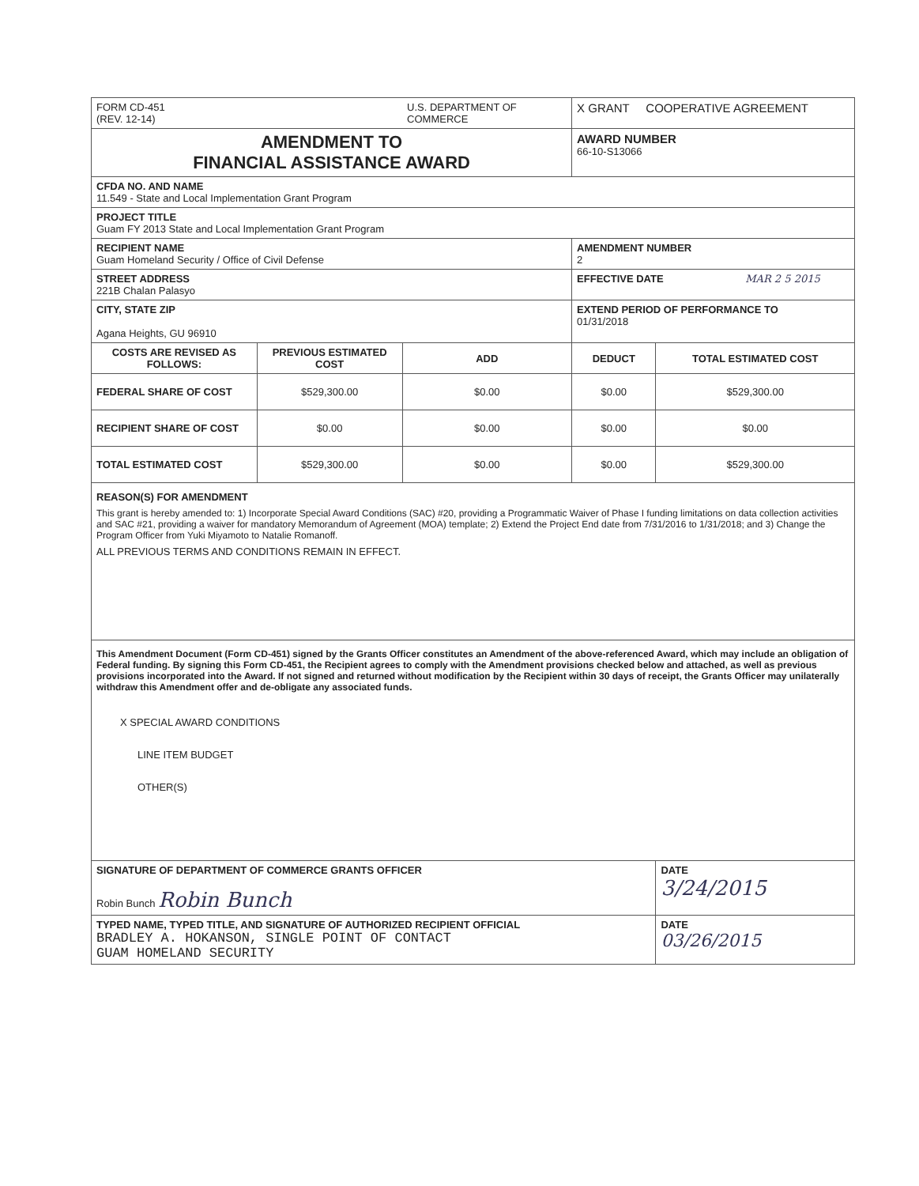| FORM CD-451 (REV. 12-14) | | U.S. DEPARTMENT OF COMMERCE | X GRANT COOPERATIVE AGREEMENT | |
| AMENDMENT TO FINANCIAL ASSISTANCE AWARD | | | AWARD NUMBER 66-10-S13066 | |
| CFDA NO. AND NAME 11.549 - State and Local Implementation Grant Program | | | | |
| PROJECT TITLE Guam FY 2013 State and Local Implementation Grant Program | | | | |
| RECIPIENT NAME Guam Homeland Security / Office of Civil Defense | | | AMENDMENT NUMBER 2 | |
| STREET ADDRESS 221B Chalan Palasyo | | | EFFECTIVE DATE MAR 2 5 2015 | |
| CITY, STATE ZIP Agana Heights, GU 96910 | | | EXTEND PERIOD OF PERFORMANCE TO 01/31/2018 | |
| COSTS ARE REVISED AS FOLLOWS: | PREVIOUS ESTIMATED COST | ADD | DEDUCT | TOTAL ESTIMATED COST |
| FEDERAL SHARE OF COST | $529,300.00 | $0.00 | $0.00 | $529,300.00 |
| RECIPIENT SHARE OF COST | $0.00 | $0.00 | $0.00 | $0.00 |
| TOTAL ESTIMATED COST | $529,300.00 | $0.00 | $0.00 | $529,300.00 |
| REASON(S) FOR AMENDMENT This grant is hereby amended to: 1) Incorporate Special Award Conditions (SAC) #20, providing a Programmatic Waiver of Phase I funding limitations on data collection activities and SAC #21, providing a waiver for mandatory Memorandum of Agreement (MOA) template; 2) Extend the Project End date from 7/31/2016 to 1/31/2018; and 3) Change the Program Officer from Yuki Miyamoto to Natalie Romanoff. ALL PREVIOUS TERMS AND CONDITIONS REMAIN IN EFFECT. | | | | |
| This Amendment Document (Form CD-451) signed by the Grants Officer constitutes an Amendment of the above-referenced Award, which may include an obligation of Federal funding. By signing this Form CD-451, the Recipient agrees to comply with the Amendment provisions checked below and attached, as well as previous provisions incorporated into the Award. If not signed and returned without modification by the Recipient within 30 days of receipt, the Grants Officer may unilaterally withdraw this Amendment offer and de-obligate any associated funds. X SPECIAL AWARD CONDITIONS LINE ITEM BUDGET OTHER(S) | | | | |
| SIGNATURE OF DEPARTMENT OF COMMERCE GRANTS OFFICER Robin Bunch Robin Bunch | | | | DATE 3/24/2015 |
| TYPED NAME, TYPED TITLE, AND SIGNATURE OF AUTHORIZED RECIPIENT OFFICIAL BRADLEY A. HOKANSON, SINGLE POINT OF CONTACT GUAM HOMELAND SECURITY | | | | DATE 03/26/2015 |